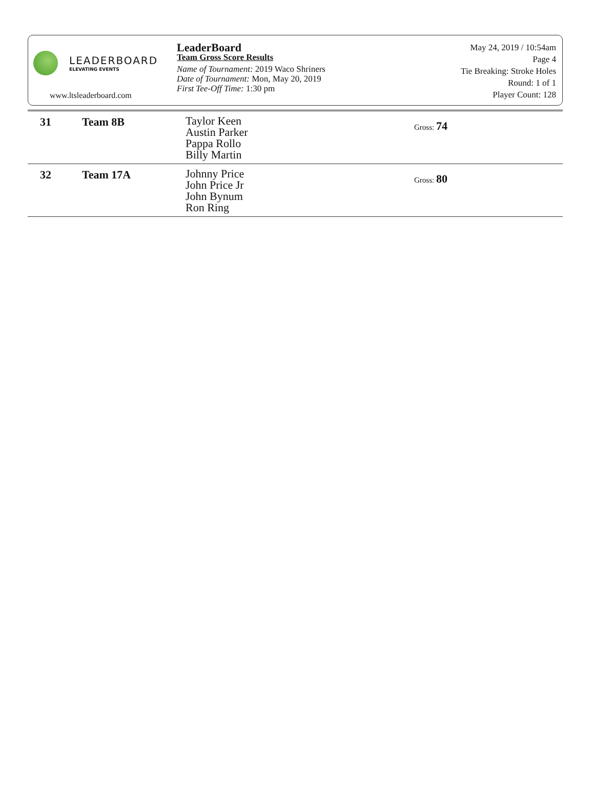LEADERBOARD
ELEVATING EVENTS
www.ltsleaderboard.com
LeaderBoard
Team Gross Score Results
Name of Tournament: 2019 Waco Shriners
Date of Tournament: Mon, May 20, 2019
First Tee-Off Time: 1:30 pm
May 24, 2019 / 10:54am
Page 4
Tie Breaking: Stroke Holes
Round: 1 of 1
Player Count: 128
| 31 | Team 8B | Taylor Keen Austin Parker Pappa Rollo Billy Martin | Gross: 74 |
| 32 | Team 17A | Johnny Price John Price Jr John Bynum Ron Ring | Gross: 80 |